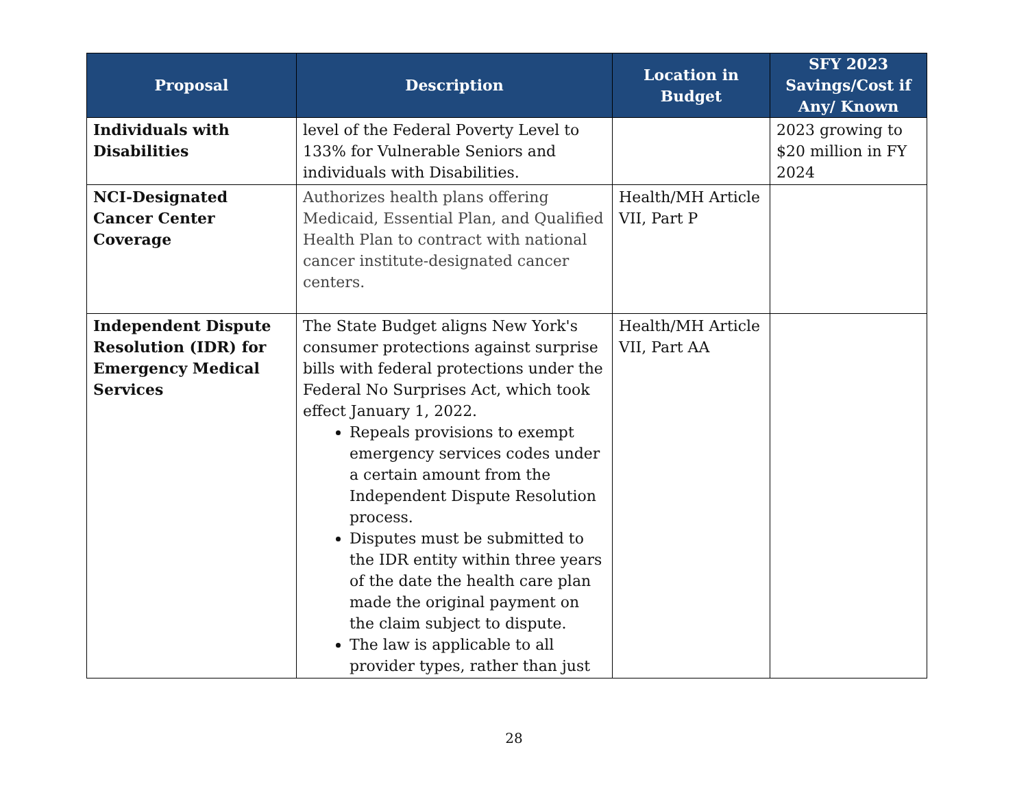| Proposal | Description | Location in Budget | SFY 2023 Savings/Cost if Any/ Known |
| --- | --- | --- | --- |
| Individuals with Disabilities | level of the Federal Poverty Level to 133% for Vulnerable Seniors and individuals with Disabilities. | | 2023 growing to $20 million in FY 2024 |
| NCI-Designated Cancer Center Coverage | Authorizes health plans offering Medicaid, Essential Plan, and Qualified Health Plan to contract with national cancer institute-designated cancer centers. | Health/MH Article VII, Part P | |
| Independent Dispute Resolution (IDR) for Emergency Medical Services | The State Budget aligns New York's consumer protections against surprise bills with federal protections under the Federal No Surprises Act, which took effect January 1, 2022. Repeals provisions to exempt emergency services codes under a certain amount from the Independent Dispute Resolution process. Disputes must be submitted to the IDR entity within three years of the date the health care plan made the original payment on the claim subject to dispute. The law is applicable to all provider types, rather than just | Health/MH Article VII, Part AA | |
28